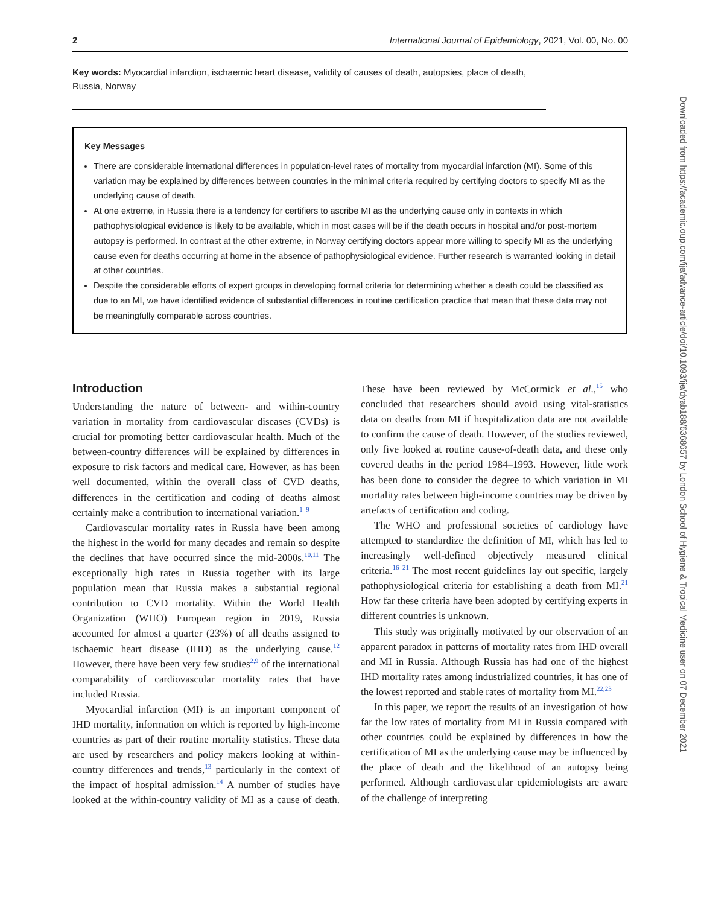2 International Journal of Epidemiology, 2021, Vol. 00, No. 00
Key words: Myocardial infarction, ischaemic heart disease, validity of causes of death, autopsies, place of death, Russia, Norway
Key Messages
There are considerable international differences in population-level rates of mortality from myocardial infarction (MI). Some of this variation may be explained by differences between countries in the minimal criteria required by certifying doctors to specify MI as the underlying cause of death.
At one extreme, in Russia there is a tendency for certifiers to ascribe MI as the underlying cause only in contexts in which pathophysiological evidence is likely to be available, which in most cases will be if the death occurs in hospital and/or post-mortem autopsy is performed. In contrast at the other extreme, in Norway certifying doctors appear more willing to specify MI as the underlying cause even for deaths occurring at home in the absence of pathophysiological evidence. Further research is warranted looking in detail at other countries.
Despite the considerable efforts of expert groups in developing formal criteria for determining whether a death could be classified as due to an MI, we have identified evidence of substantial differences in routine certification practice that mean that these data may not be meaningfully comparable across countries.
Introduction
Understanding the nature of between- and within-country variation in mortality from cardiovascular diseases (CVDs) is crucial for promoting better cardiovascular health. Much of the between-country differences will be explained by differences in exposure to risk factors and medical care. However, as has been well documented, within the overall class of CVD deaths, differences in the certification and coding of deaths almost certainly make a contribution to international variation.<sup>1–9</sup>
Cardiovascular mortality rates in Russia have been among the highest in the world for many decades and remain so despite the declines that have occurred since the mid-2000s.<sup>10,11</sup> The exceptionally high rates in Russia together with its large population mean that Russia makes a substantial regional contribution to CVD mortality. Within the World Health Organization (WHO) European region in 2019, Russia accounted for almost a quarter (23%) of all deaths assigned to ischaemic heart disease (IHD) as the underlying cause.<sup>12</sup> However, there have been very few studies<sup>2,9</sup> of the international comparability of cardiovascular mortality rates that have included Russia.
Myocardial infarction (MI) is an important component of IHD mortality, information on which is reported by high-income countries as part of their routine mortality statistics. These data are used by researchers and policy makers looking at within-country differences and trends,<sup>13</sup> particularly in the context of the impact of hospital admission.<sup>14</sup> A number of studies have looked at the within-country validity of MI as a cause of death. These have been reviewed by McCormick et al.,<sup>15</sup> who concluded that researchers should avoid using vital-statistics data on deaths from MI if hospitalization data are not available to confirm the cause of death. However, of the studies reviewed, only five looked at routine cause-of-death data, and these only covered deaths in the period 1984–1993. However, little work has been done to consider the degree to which variation in MI mortality rates between high-income countries may be driven by artefacts of certification and coding.
The WHO and professional societies of cardiology have attempted to standardize the definition of MI, which has led to increasingly well-defined objectively measured clinical criteria.<sup>16–21</sup> The most recent guidelines lay out specific, largely pathophysiological criteria for establishing a death from MI.<sup>21</sup> How far these criteria have been adopted by certifying experts in different countries is unknown.
This study was originally motivated by our observation of an apparent paradox in patterns of mortality rates from IHD overall and MI in Russia. Although Russia has had one of the highest IHD mortality rates among industrialized countries, it has one of the lowest reported and stable rates of mortality from MI.<sup>22,23</sup>
In this paper, we report the results of an investigation of how far the low rates of mortality from MI in Russia compared with other countries could be explained by differences in how the certification of MI as the underlying cause may be influenced by the place of death and the likelihood of an autopsy being performed. Although cardiovascular epidemiologists are aware of the challenge of interpreting
Downloaded from https://academic.oup.com/ije/advance-article/doi/10.1093/ije/dyab188/6368657 by London School of Hygiene & Tropical Medicine user on 07 December 2021